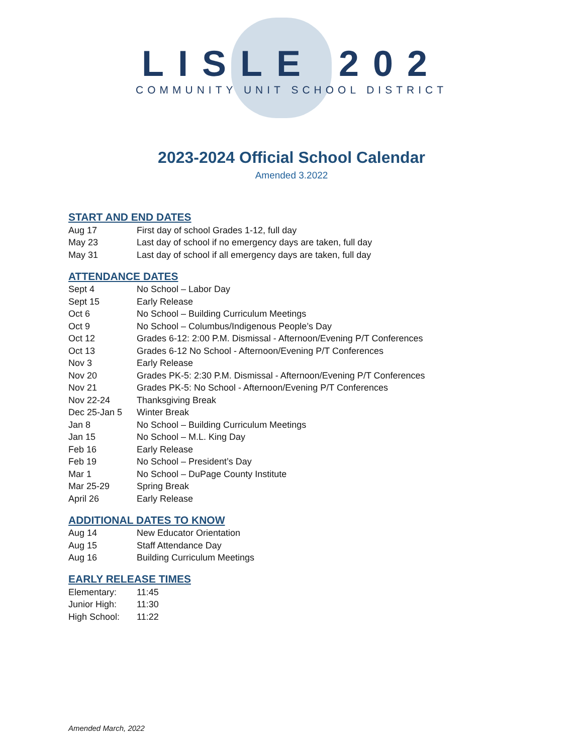LISLE 202
COMMUNITY UNIT SCHOOL DISTRICT
2023-2024 Official School Calendar
Amended 3.2022
START AND END DATES
| Aug 17 | First day of school Grades 1-12, full day |
| May 23 | Last day of school if no emergency days are taken, full day |
| May 31 | Last day of school if all emergency days are taken, full day |
ATTENDANCE DATES
| Sept 4 | No School – Labor Day |
| Sept 15 | Early Release |
| Oct 6 | No School – Building Curriculum Meetings |
| Oct 9 | No School – Columbus/Indigenous People’s Day |
| Oct 12 | Grades 6-12: 2:00 P.M. Dismissal - Afternoon/Evening P/T Conferences |
| Oct 13 | Grades 6-12 No School - Afternoon/Evening P/T Conferences |
| Nov 3 | Early Release |
| Nov 20 | Grades PK-5: 2:30 P.M. Dismissal - Afternoon/Evening P/T Conferences |
| Nov 21 | Grades PK-5: No School - Afternoon/Evening P/T Conferences |
| Nov 22-24 | Thanksgiving Break |
| Dec 25-Jan 5 | Winter Break |
| Jan 8 | No School – Building Curriculum Meetings |
| Jan 15 | No School – M.L. King Day |
| Feb 16 | Early Release |
| Feb 19 | No School – President’s Day |
| Mar 1 | No School – DuPage County Institute |
| Mar 25-29 | Spring Break |
| April 26 | Early Release |
ADDITIONAL DATES TO KNOW
| Aug 14 | New Educator Orientation |
| Aug 15 | Staff Attendance Day |
| Aug 16 | Building Curriculum Meetings |
EARLY RELEASE TIMES
| Elementary: | 11:45 |
| Junior High: | 11:30 |
| High School: | 11:22 |
Amended March, 2022